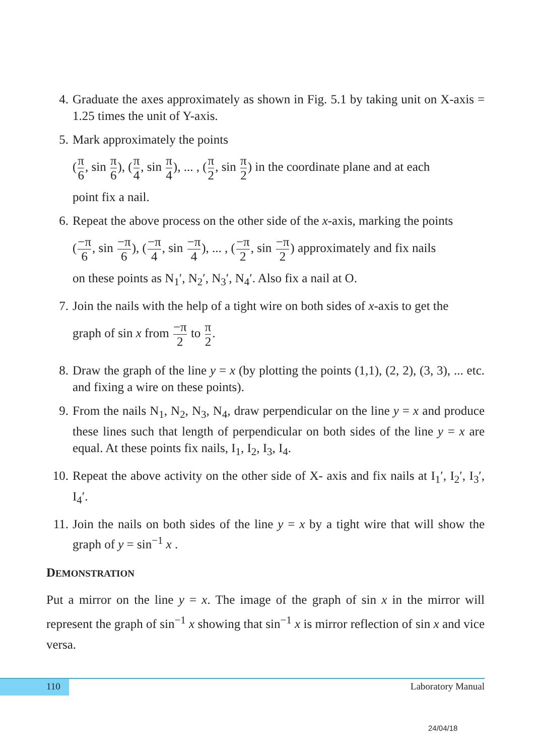4. Graduate the axes approximately as shown in Fig. 5.1 by taking unit on X-axis = 1.25 times the unit of Y-axis.
5. Mark approximately the points
(π 6, sin π 6), (π 4, sin π 4), ... , (π 2, sin π 2) in the coordinate plane and at each
point fix a nail.
6. Repeat the above process on the other side of the x-axis, marking the points
(−π 6, sin −π 6), (−π 4, sin −π 4), ... , (−π 2, sin −π 2) approximately and fix nails
on these points as N<sub>1</sub>′, N<sub>2</sub>′, N<sub>3</sub>′, N<sub>4</sub>′. Also fix a nail at O.
7. Join the nails with the help of a tight wire on both sides of x-axis to get the
graph of sin x from −π 2 to π 2.
8. Draw the graph of the line y = x (by plotting the points (1,1), (2, 2), (3, 3), ... etc. and fixing a wire on these points).
9. From the nails N<sub>1</sub>, N<sub>2</sub>, N<sub>3</sub>, N<sub>4</sub>, draw perpendicular on the line y = x and produce these lines such that length of perpendicular on both sides of the line y = x are equal. At these points fix nails, I<sub>1</sub>, I<sub>2</sub>, I<sub>3</sub>, I<sub>4</sub>.
10.
Repeat the above activity on the other side of X- axis and fix nails at I<sub>1</sub>′, I<sub>2</sub>′, I<sub>3</sub>′, I<sub>4</sub>′.
11.
Join the nails on both sides of the line y = x by a tight wire that will show the graph of y = sin<sup>−1</sup> x .
DEMONSTRATION
Put a mirror on the line y = x. The image of the graph of sin x in the mirror will represent the graph of sin<sup>−1</sup> x showing that sin<sup>−1</sup> x is mirror reflection of sin x and vice versa.
110
Laboratory Manual
24/04/18